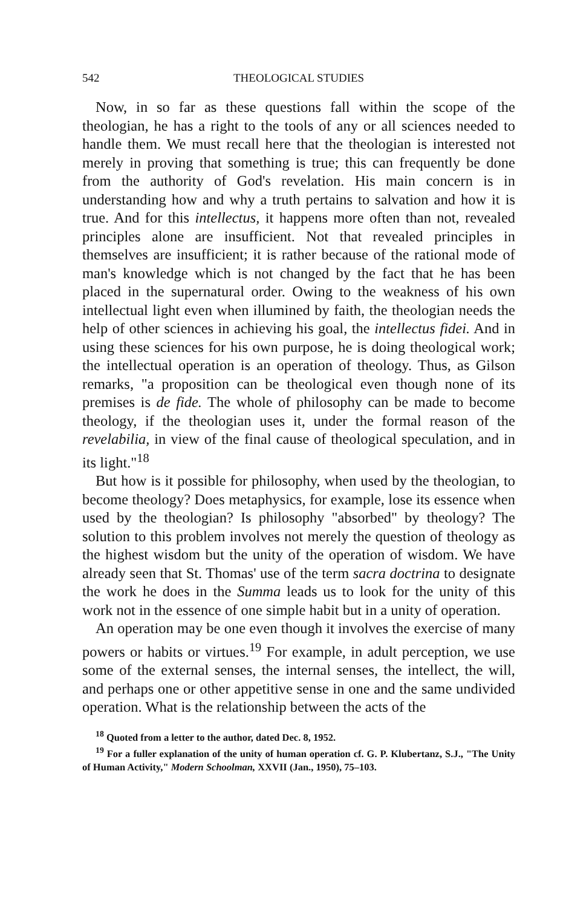542 THEOLOGICAL STUDIES
Now, in so far as these questions fall within the scope of the theologian, he has a right to the tools of any or all sciences needed to handle them. We must recall here that the theologian is interested not merely in proving that something is true; this can frequently be done from the authority of God's revelation. His main concern is in understanding how and why a truth pertains to salvation and how it is true. And for this intellectus, it happens more often than not, revealed principles alone are insufficient. Not that revealed principles in themselves are insufficient; it is rather because of the rational mode of man's knowledge which is not changed by the fact that he has been placed in the supernatural order. Owing to the weakness of his own intellectual light even when illumined by faith, the theologian needs the help of other sciences in achieving his goal, the intellectus fidei. And in using these sciences for his own purpose, he is doing theological work; the intellectual operation is an operation of theology. Thus, as Gilson remarks, "a proposition can be theological even though none of its premises is de fide. The whole of philosophy can be made to become theology, if the theologian uses it, under the formal reason of the revelabilia, in view of the final cause of theological speculation, and in its light."<sup>18</sup>
But how is it possible for philosophy, when used by the theologian, to become theology? Does metaphysics, for example, lose its essence when used by the theologian? Is philosophy "absorbed" by theology? The solution to this problem involves not merely the question of theology as the highest wisdom but the unity of the operation of wisdom. We have already seen that St. Thomas' use of the term sacra doctrina to designate the work he does in the Summa leads us to look for the unity of this work not in the essence of one simple habit but in a unity of operation.
An operation may be one even though it involves the exercise of many powers or habits or virtues.<sup>19</sup> For example, in adult perception, we use some of the external senses, the internal senses, the intellect, the will, and perhaps one or other appetitive sense in one and the same undivided operation. What is the relationship between the acts of the
<sup>18</sup> Quoted from a letter to the author, dated Dec. 8, 1952.
<sup>19</sup> For a fuller explanation of the unity of human operation cf. G. P. Klubertanz, S.J., "The Unity of Human Activity," Modern Schoolman, XXVII (Jan., 1950), 75–103.